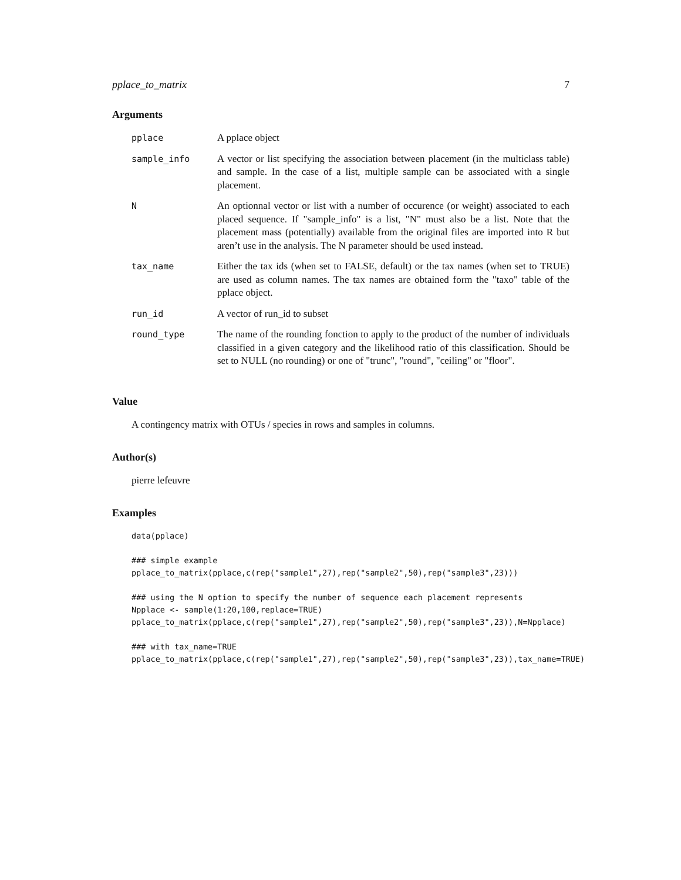pplace_to_matrix 7
Arguments
| pplace | A pplace object |
| sample_info | A vector or list specifying the association between placement (in the multiclass table) and sample. In the case of a list, multiple sample can be associated with a single placement. |
| N | An optionnal vector or list with a number of occurence (or weight) associated to each placed sequence. If "sample_info" is a list, "N" must also be a list. Note that the placement mass (potentially) available from the original files are imported into R but aren’t use in the analysis. The N parameter should be used instead. |
| tax_name | Either the tax ids (when set to FALSE, default) or the tax names (when set to TRUE) are used as column names. The tax names are obtained form the "taxo" table of the pplace object. |
| run_id | A vector of run_id to subset |
| round_type | The name of the rounding fonction to apply to the product of the number of individuals classified in a given category and the likelihood ratio of this classification. Should be set to NULL (no rounding) or one of "trunc", "round", "ceiling" or "floor". |
Value
A contingency matrix with OTUs / species in rows and samples in columns.
Author(s)
pierre lefeuvre
Examples
data(pplace)

### simple example
pplace_to_matrix(pplace,c(rep("sample1",27),rep("sample2",50),rep("sample3",23)))

### using the N option to specify the number of sequence each placement represents
Npplace <- sample(1:20,100,replace=TRUE)
pplace_to_matrix(pplace,c(rep("sample1",27),rep("sample2",50),rep("sample3",23)),N=Npplace)

### with tax_name=TRUE
pplace_to_matrix(pplace,c(rep("sample1",27),rep("sample2",50),rep("sample3",23)),tax_name=TRUE)